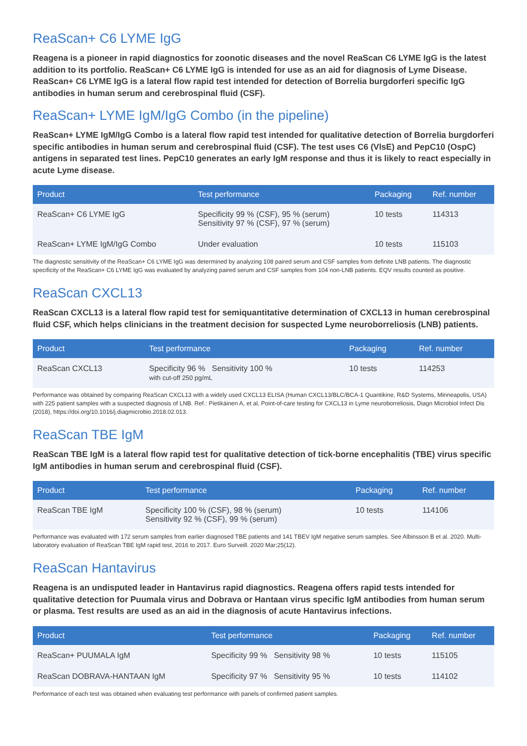ReaScan+ C6 LYME IgG
Reagena is a pioneer in rapid diagnostics for zoonotic diseases and the novel ReaScan C6 LYME IgG is the latest addition to its portfolio. ReaScan+ C6 LYME IgG is intended for use as an aid for diagnosis of Lyme Disease. ReaScan+ C6 LYME IgG is a lateral flow rapid test intended for detection of Borrelia burgdorferi specific IgG antibodies in human serum and cerebrospinal fluid (CSF).
ReaScan+ LYME IgM/IgG Combo (in the pipeline)
ReaScan+ LYME IgM/IgG Combo is a lateral flow rapid test intended for qualitative detection of Borrelia burgdorferi specific antibodies in human serum and cerebrospinal fluid (CSF). The test uses C6 (VlsE) and PepC10 (OspC) antigens in separated test lines. PepC10 generates an early IgM response and thus it is likely to react especially in acute Lyme disease.
| Product | Test performance | Packaging | Ref. number |
| --- | --- | --- | --- |
| ReaScan+ C6 LYME IgG | Specificity 99 % (CSF), 95 % (serum) Sensitivity 97 % (CSF), 97 % (serum) | 10 tests | 114313 |
| ReaScan+ LYME IgM/IgG Combo | Under evaluation | 10 tests | 115103 |
The diagnostic sensitivity of the ReaScan+ C6 LYME IgG was determined by analyzing 108 paired serum and CSF samples from definite LNB patients. The diagnostic specificity of the ReaScan+ C6 LYME IgG was evaluated by analyzing paired serum and CSF samples from 104 non-LNB patients. EQV results counted as positive.
ReaScan CXCL13
ReaScan CXCL13 is a lateral flow rapid test for semiquantitative determination of CXCL13 in human cerebrospinal fluid CSF, which helps clinicians in the treatment decision for suspected Lyme neuroborreliosis (LNB) patients.
| Product | Test performance | Packaging | Ref. number |
| --- | --- | --- | --- |
| ReaScan CXCL13 | Specificity 96 % Sensitivity 100 % with cut-off 250 pg/mL | 10 tests | 114253 |
Performance was obtained by comparing ReaScan CXCL13 with a widely used CXCL13 ELISA (Human CXCL13/BLC/BCA-1 Quantikine, R&D Systems, Minneapolis, USA) with 225 patient samples with a suspected diagnosis of LNB. Ref.: Pietikäinen A, et al, Point-of-care testing for CXCL13 in Lyme neuroborreliosis, Diagn Microbiol Infect Dis (2018), https://doi.org/10.1016/j.diagmicrobio.2018.02.013.
ReaScan TBE IgM
ReaScan TBE IgM is a lateral flow rapid test for qualitative detection of tick-borne encephalitis (TBE) virus specific IgM antibodies in human serum and cerebrospinal fluid (CSF).
| Product | Test performance | Packaging | Ref. number |
| --- | --- | --- | --- |
| ReaScan TBE IgM | Specificity 100 % (CSF), 98 % (serum) Sensitivity 92 % (CSF), 99 % (serum) | 10 tests | 114106 |
Performance was evaluated with 172 serum samples from earlier diagnosed TBE patients and 141 TBEV IgM negative serum samples. See Albinsson B et al. 2020. Multi-laboratory evaluation of ReaScan TBE IgM rapid test, 2016 to 2017. Euro Surveill. 2020 Mar;25(12).
ReaScan Hantavirus
Reagena is an undisputed leader in Hantavirus rapid diagnostics. Reagena offers rapid tests intended for qualitative detection for Puumala virus and Dobrava or Hantaan virus specific IgM antibodies from human serum or plasma. Test results are used as an aid in the diagnosis of acute Hantavirus infections.
| Product | Test performance | Packaging | Ref. number |
| --- | --- | --- | --- |
| ReaScan+ PUUMALA IgM | Specificity 99 % Sensitivity 98 % | 10 tests | 115105 |
| ReaScan DOBRAVA-HANTAAN IgM | Specificity 97 % Sensitivity 95 % | 10 tests | 114102 |
Performance of each test was obtained when evaluating test performance with panels of confirmed patient samples.